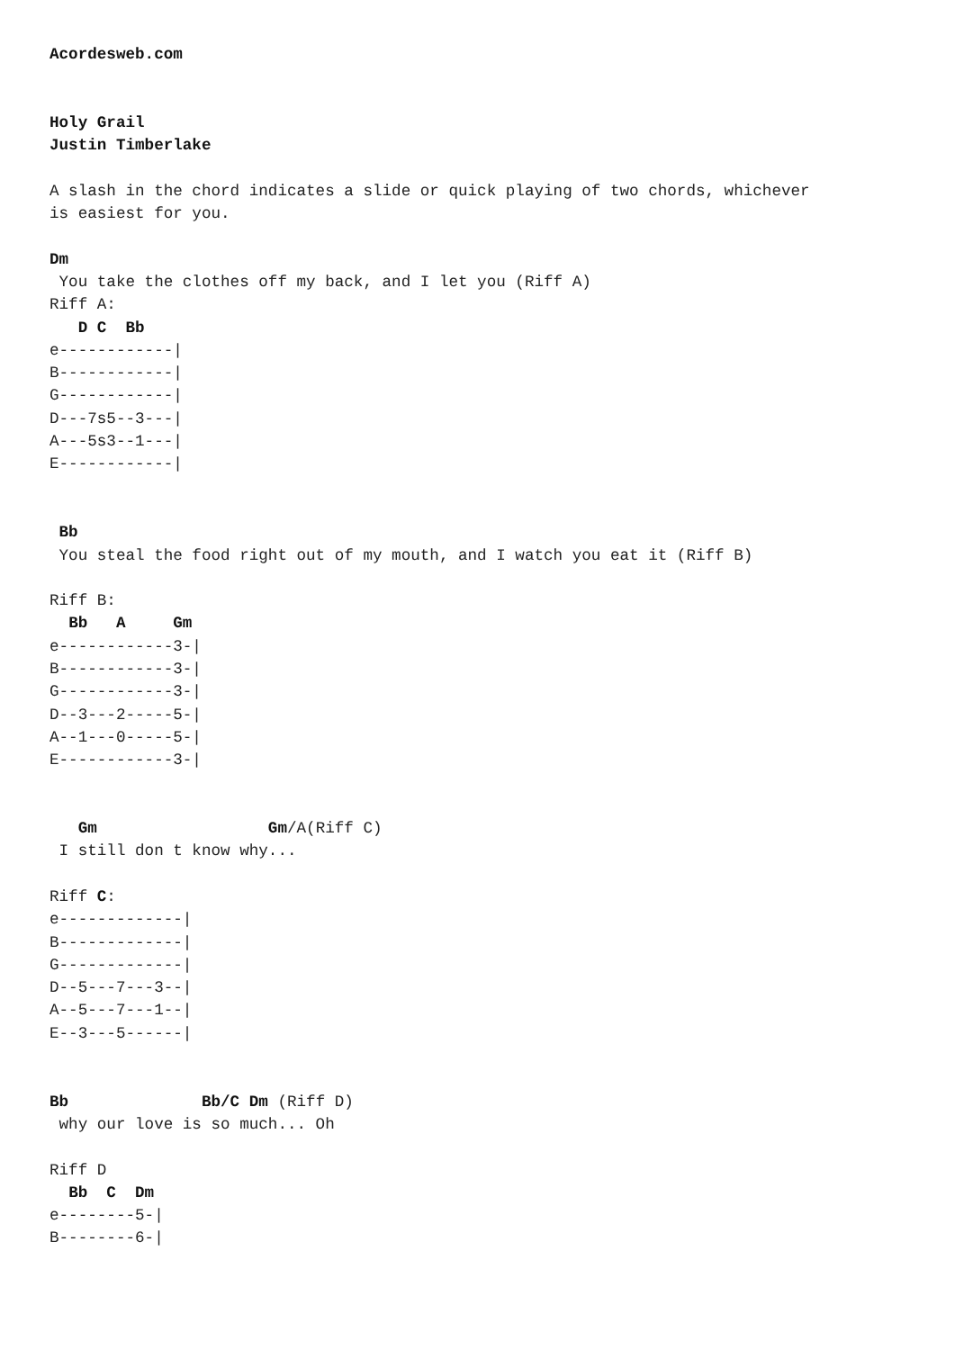Acordesweb.com


Holy Grail
Justin Timberlake

A slash in the chord indicates a slide or quick playing of two chords, whichever
is easiest for you.

Dm
 You take the clothes off my back, and I let you (Riff A)
Riff A:
   D C  Bb
e------------|
B------------|
G------------|
D---7s5--3---|
A---5s3--1---|
E------------|


 Bb
 You steal the food right out of my mouth, and I watch you eat it (Riff B)

Riff B:
  Bb   A     Gm
e------------3-|
B------------3-|
G------------3-|
D--3---2-----5-|
A--1---0-----5-|
E------------3-|


   Gm                  Gm/A(Riff C)
 I still don t know why...

Riff C:
e-------------|
B-------------|
G-------------|
D--5---7---3--|
A--5---7---1--|
E--3---5------|


Bb              Bb/C Dm (Riff D)
 why our love is so much... Oh

Riff D
  Bb  C  Dm
e--------5-|
B--------6-|